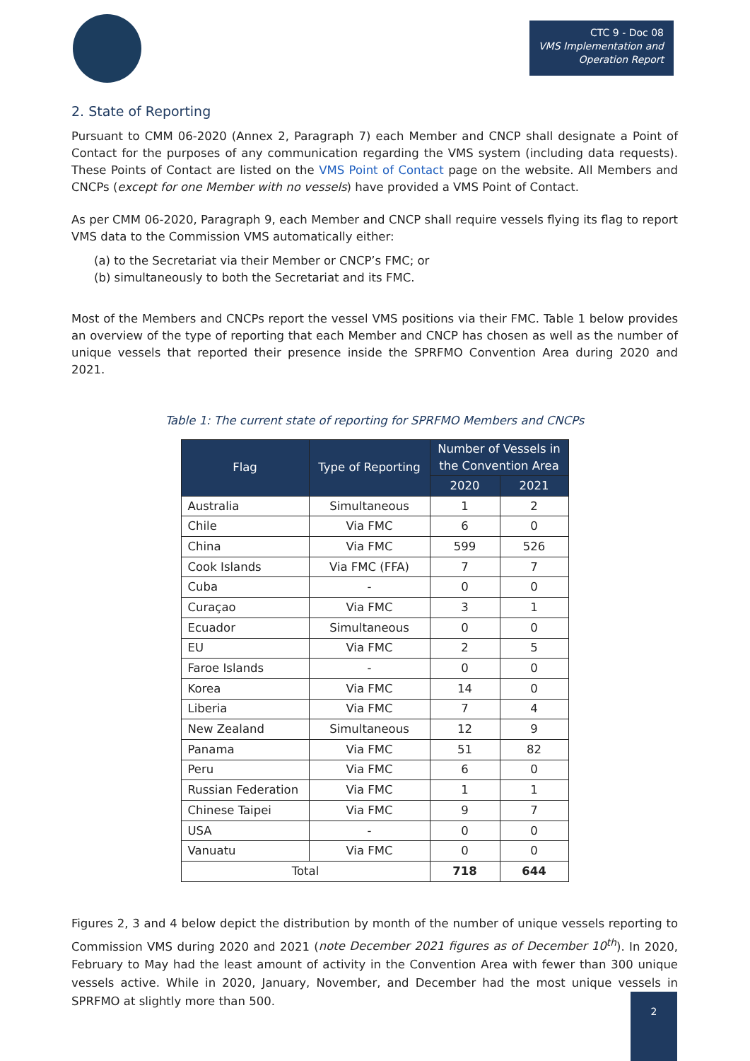CTC 9 - Doc 08
VMS Implementation and Operation Report
2. State of Reporting
Pursuant to CMM 06-2020 (Annex 2, Paragraph 7) each Member and CNCP shall designate a Point of Contact for the purposes of any communication regarding the VMS system (including data requests). These Points of Contact are listed on the VMS Point of Contact page on the website. All Members and CNCPs (except for one Member with no vessels) have provided a VMS Point of Contact.
As per CMM 06-2020, Paragraph 9, each Member and CNCP shall require vessels flying its flag to report VMS data to the Commission VMS automatically either:
(a) to the Secretariat via their Member or CNCP’s FMC; or
(b) simultaneously to both the Secretariat and its FMC.
Most of the Members and CNCPs report the vessel VMS positions via their FMC. Table 1 below provides an overview of the type of reporting that each Member and CNCP has chosen as well as the number of unique vessels that reported their presence inside the SPRFMO Convention Area during 2020 and 2021.
Table 1: The current state of reporting for SPRFMO Members and CNCPs
| Flag | Type of Reporting | Number of Vessels in the Convention Area | |
| --- | --- | --- | --- |
| | | 2020 | 2021 |
| Australia | Simultaneous | 1 | 2 |
| Chile | Via FMC | 6 | 0 |
| China | Via FMC | 599 | 526 |
| Cook Islands | Via FMC (FFA) | 7 | 7 |
| Cuba | - | 0 | 0 |
| Curaçao | Via FMC | 3 | 1 |
| Ecuador | Simultaneous | 0 | 0 |
| EU | Via FMC | 2 | 5 |
| Faroe Islands | - | 0 | 0 |
| Korea | Via FMC | 14 | 0 |
| Liberia | Via FMC | 7 | 4 |
| New Zealand | Simultaneous | 12 | 9 |
| Panama | Via FMC | 51 | 82 |
| Peru | Via FMC | 6 | 0 |
| Russian Federation | Via FMC | 1 | 1 |
| Chinese Taipei | Via FMC | 9 | 7 |
| USA | - | 0 | 0 |
| Vanuatu | Via FMC | 0 | 0 |
| Total | | 718 | 644 |
Figures 2, 3 and 4 below depict the distribution by month of the number of unique vessels reporting to Commission VMS during 2020 and 2021 (note December 2021 figures as of December 10<sup>th</sup>). In 2020, February to May had the least amount of activity in the Convention Area with fewer than 300 unique vessels active. While in 2020, January, November, and December had the most unique vessels in SPRFMO at slightly more than 500.
2